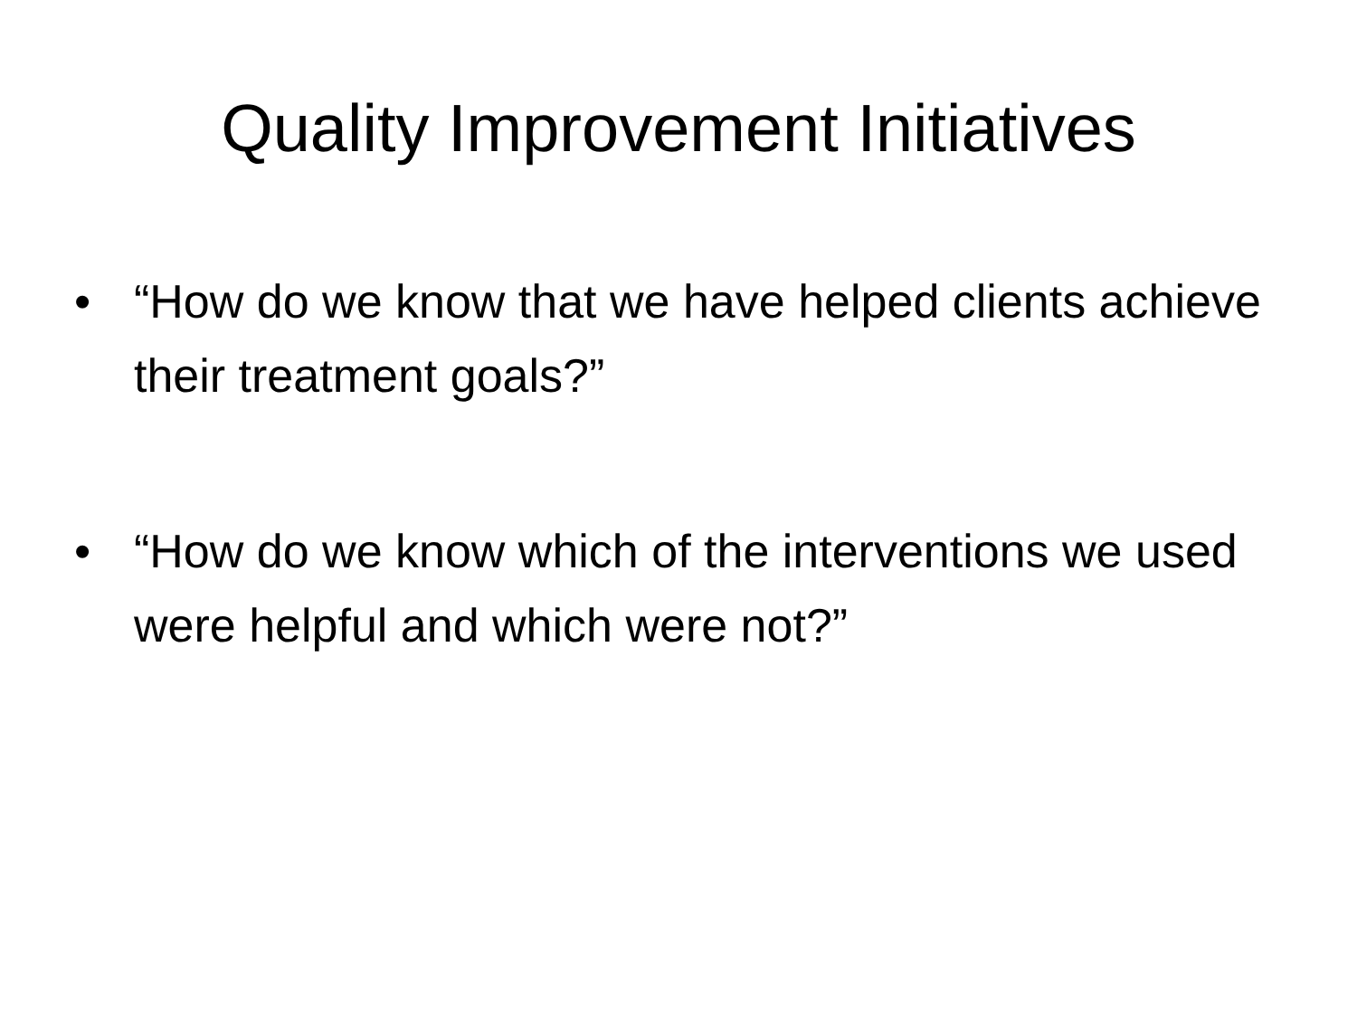Quality Improvement Initiatives
• “How do we know that we have helped clients achieve their treatment goals?”
• “How do we know which of the interventions we used were helpful and which were not?”